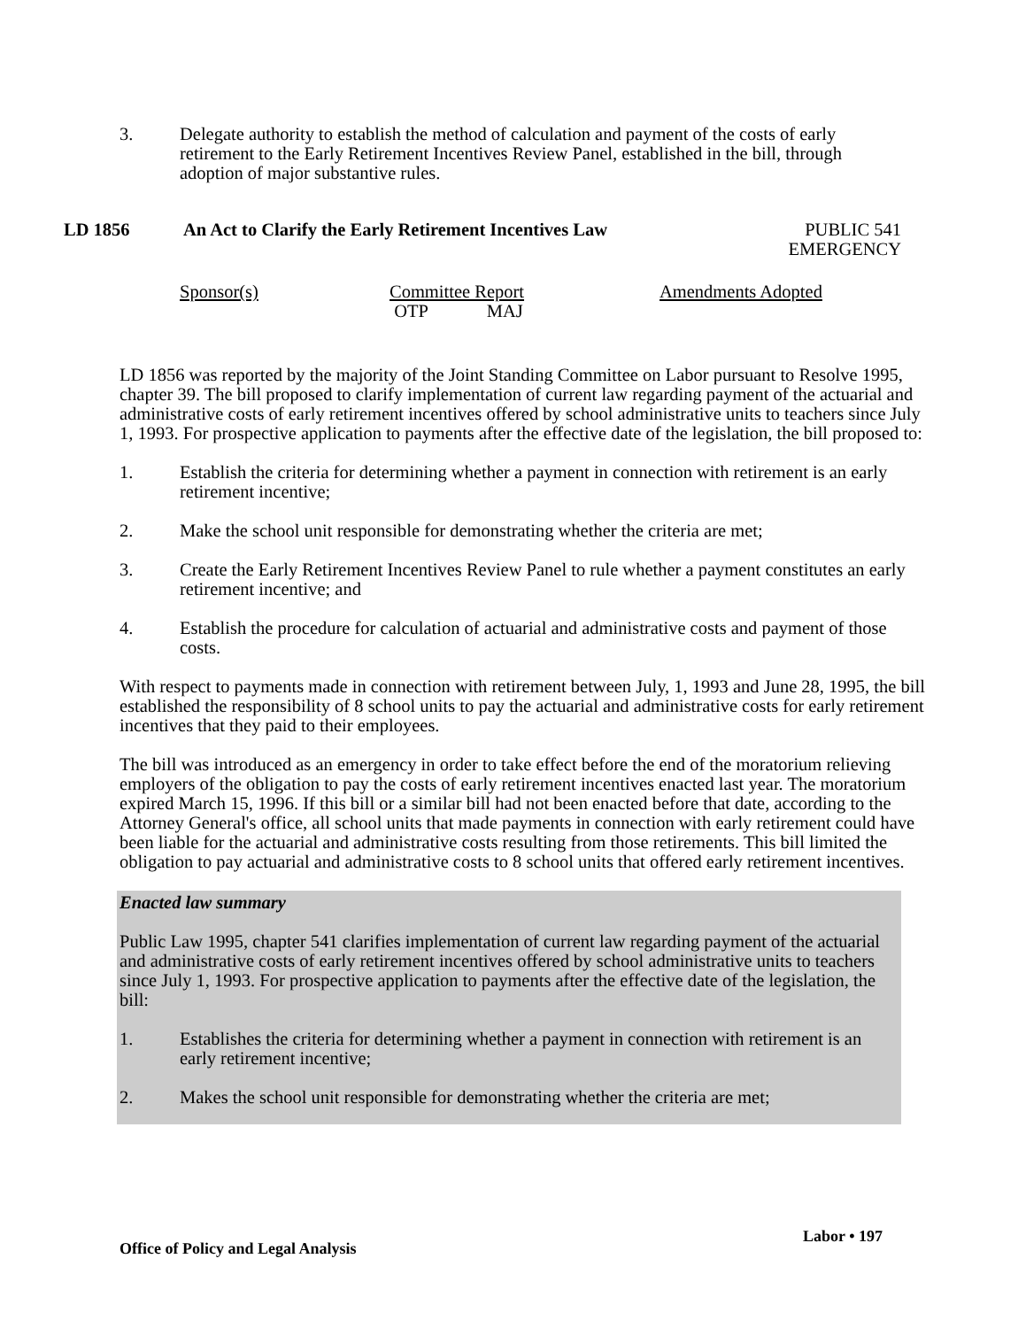3. Delegate authority to establish the method of calculation and payment of the costs of early retirement to the Early Retirement Incentives Review Panel, established in the bill, through adoption of major substantive rules.
LD 1856 An Act to Clarify the Early Retirement Incentives Law PUBLIC 541
EMERGENCY
Sponsor(s) Committee Report
OTP MAJ Amendments Adopted
LD 1856 was reported by the majority of the Joint Standing Committee on Labor pursuant to Resolve 1995, chapter 39. The bill proposed to clarify implementation of current law regarding payment of the actuarial and administrative costs of early retirement incentives offered by school administrative units to teachers since July 1, 1993. For prospective application to payments after the effective date of the legislation, the bill proposed to:
1. Establish the criteria for determining whether a payment in connection with retirement is an early retirement incentive;
2. Make the school unit responsible for demonstrating whether the criteria are met;
3. Create the Early Retirement Incentives Review Panel to rule whether a payment constitutes an early retirement incentive; and
4. Establish the procedure for calculation of actuarial and administrative costs and payment of those costs.
With respect to payments made in connection with retirement between July, 1, 1993 and June 28, 1995, the bill established the responsibility of 8 school units to pay the actuarial and administrative costs for early retirement incentives that they paid to their employees.
The bill was introduced as an emergency in order to take effect before the end of the moratorium relieving employers of the obligation to pay the costs of early retirement incentives enacted last year. The moratorium expired March 15, 1996. If this bill or a similar bill had not been enacted before that date, according to the Attorney General's office, all school units that made payments in connection with early retirement could have been liable for the actuarial and administrative costs resulting from those retirements. This bill limited the obligation to pay actuarial and administrative costs to 8 school units that offered early retirement incentives.
Enacted law summary
Public Law 1995, chapter 541 clarifies implementation of current law regarding payment of the actuarial and administrative costs of early retirement incentives offered by school administrative units to teachers since July 1, 1993. For prospective application to payments after the effective date of the legislation, the bill:
1. Establishes the criteria for determining whether a payment in connection with retirement is an early retirement incentive;
2. Makes the school unit responsible for demonstrating whether the criteria are met;
Office of Policy and Legal Analysis Labor • 197